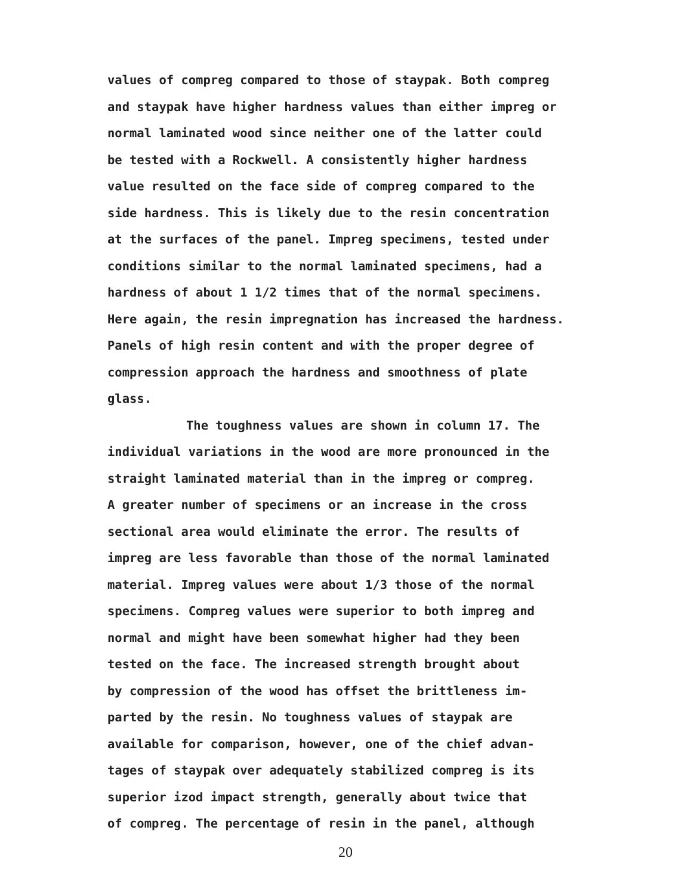values of compreg compared to those of staypak. Both compreg
and staypak have higher hardness values than either impreg or
normal laminated wood since neither one of the latter could
be tested with a Rockwell. A consistently higher hardness
value resulted on the face side of compreg compared to the
side hardness. This is likely due to the resin concentration
at the surfaces of the panel. Impreg specimens, tested under
conditions similar to the normal laminated specimens, had a
hardness of about 1 1/2 times that of the normal specimens.
Here again, the resin impregnation has increased the hardness.
Panels of high resin content and with the proper degree of
compression approach the hardness and smoothness of plate
glass.
The toughness values are shown in column 17. The
individual variations in the wood are more pronounced in the
straight laminated material than in the impreg or compreg.
A greater number of specimens or an increase in the cross
sectional area would eliminate the error. The results of
impreg are less favorable than those of the normal laminated
material. Impreg values were about 1/3 those of the normal
specimens. Compreg values were superior to both impreg and
normal and might have been somewhat higher had they been
tested on the face. The increased strength brought about
by compression of the wood has offset the brittleness im-
parted by the resin. No toughness values of staypak are
available for comparison, however, one of the chief advan-
tages of staypak over adequately stabilized compreg is its
superior izod impact strength, generally about twice that
of compreg. The percentage of resin in the panel, although
20